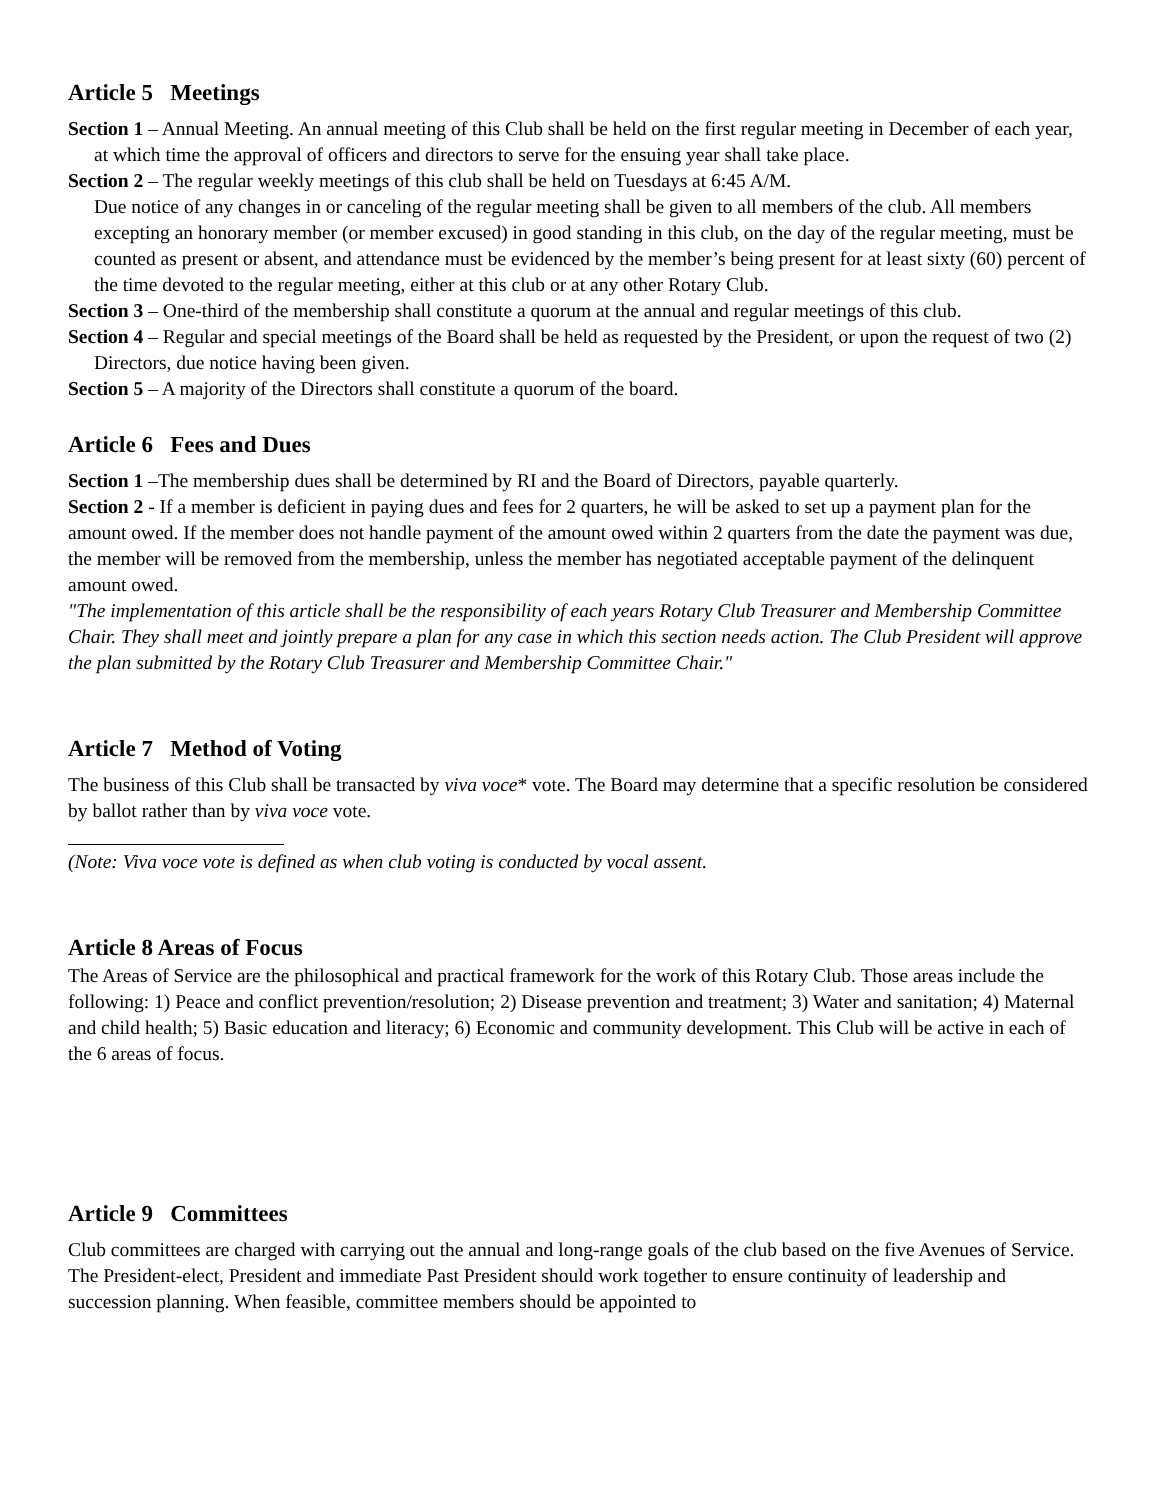Article 5 Meetings
Section 1 – Annual Meeting. An annual meeting of this Club shall be held on the first regular meeting in December of each year, at which time the approval of officers and directors to serve for the ensuing year shall take place.
Section 2 – The regular weekly meetings of this club shall be held on Tuesdays at 6:45 A/M.
Due notice of any changes in or canceling of the regular meeting shall be given to all members of the club. All members excepting an honorary member (or member excused) in good standing in this club, on the day of the regular meeting, must be counted as present or absent, and attendance must be evidenced by the member’s being present for at least sixty (60) percent of the time devoted to the regular meeting, either at this club or at any other Rotary Club.
Section 3 – One-third of the membership shall constitute a quorum at the annual and regular meetings of this club.
Section 4 – Regular and special meetings of the Board shall be held as requested by the President, or upon the request of two (2) Directors, due notice having been given.
Section 5 – A majority of the Directors shall constitute a quorum of the board.
Article 6 Fees and Dues
Section 1 –The membership dues shall be determined by RI and the Board of Directors, payable quarterly.
Section 2 - If a member is deficient in paying dues and fees for 2 quarters, he will be asked to set up a payment plan for the amount owed. If the member does not handle payment of the amount owed within 2 quarters from the date the payment was due, the member will be removed from the membership, unless the member has negotiated acceptable payment of the delinquent amount owed.
"The implementation of this article shall be the responsibility of each years Rotary Club Treasurer and Membership Committee Chair. They shall meet and jointly prepare a plan for any case in which this section needs action. The Club President will approve the plan submitted by the Rotary Club Treasurer and Membership Committee Chair."
Article 7 Method of Voting
The business of this Club shall be transacted by viva voce* vote. The Board may determine that a specific resolution be considered by ballot rather than by viva voce vote.
(Note: Viva voce vote is defined as when club voting is conducted by vocal assent.
Article 8 Areas of Focus
The Areas of Service are the philosophical and practical framework for the work of this Rotary Club. Those areas include the following: 1) Peace and conflict prevention/resolution; 2) Disease prevention and treatment; 3) Water and sanitation; 4) Maternal and child health; 5) Basic education and literacy; 6) Economic and community development. This Club will be active in each of the 6 areas of focus.
Article 9 Committees
Club committees are charged with carrying out the annual and long-range goals of the club based on the five Avenues of Service. The President-elect, President and immediate Past President should work together to ensure continuity of leadership and succession planning. When feasible, committee members should be appointed to